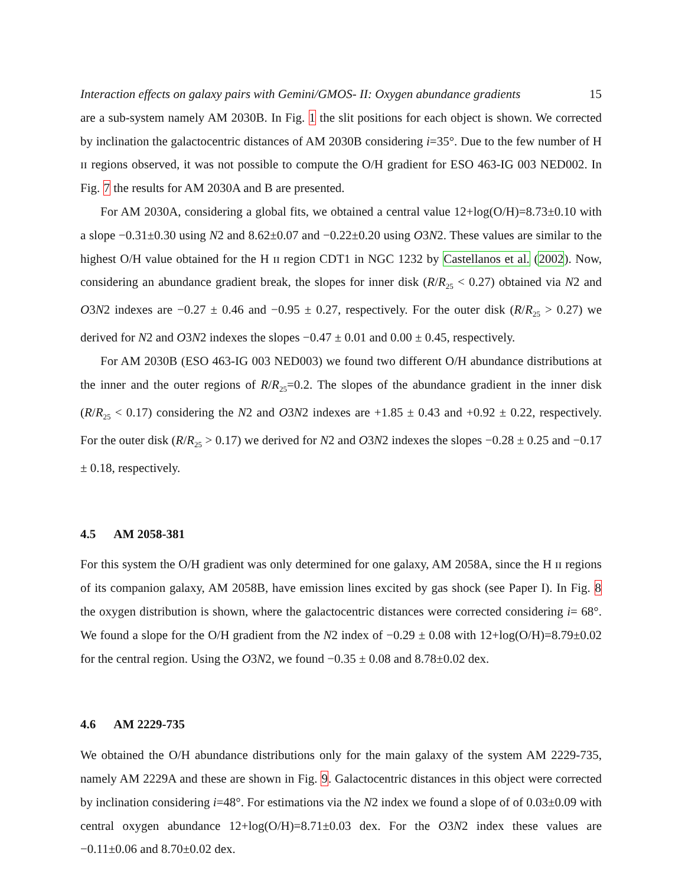Interaction effects on galaxy pairs with Gemini/GMOS- II: Oxygen abundance gradients 15
are a sub-system namely AM 2030B. In Fig. 1 the slit positions for each object is shown. We corrected by inclination the galactocentric distances of AM 2030B considering i=35°. Due to the few number of H ɪɪ regions observed, it was not possible to compute the O/H gradient for ESO 463-IG 003 NED002. In Fig. 7 the results for AM 2030A and B are presented.
For AM 2030A, considering a global fits, we obtained a central value 12+log(O/H)=8.73±0.10 with a slope −0.31±0.30 using N2 and 8.62±0.07 and −0.22±0.20 using O3N2. These values are similar to the highest O/H value obtained for the H ɪɪ region CDT1 in NGC 1232 by Castellanos et al. (2002). Now, considering an abundance gradient break, the slopes for inner disk (R/R<sub>25</sub> < 0.27) obtained via N2 and O3N2 indexes are −0.27 ± 0.46 and −0.95 ± 0.27, respectively. For the outer disk (R/R<sub>25</sub> > 0.27) we derived for N2 and O3N2 indexes the slopes −0.47 ± 0.01 and 0.00 ± 0.45, respectively.
For AM 2030B (ESO 463-IG 003 NED003) we found two different O/H abundance distributions at the inner and the outer regions of R/R<sub>25</sub>=0.2. The slopes of the abundance gradient in the inner disk (R/R<sub>25</sub> < 0.17) considering the N2 and O3N2 indexes are +1.85 ± 0.43 and +0.92 ± 0.22, respectively. For the outer disk (R/R<sub>25</sub> > 0.17) we derived for N2 and O3N2 indexes the slopes −0.28 ± 0.25 and −0.17 ± 0.18, respectively.
4.5 AM 2058-381
For this system the O/H gradient was only determined for one galaxy, AM 2058A, since the H ɪɪ regions of its companion galaxy, AM 2058B, have emission lines excited by gas shock (see Paper I). In Fig. 8 the oxygen distribution is shown, where the galactocentric distances were corrected considering i= 68°. We found a slope for the O/H gradient from the N2 index of −0.29 ± 0.08 with 12+log(O/H)=8.79±0.02 for the central region. Using the O3N2, we found −0.35 ± 0.08 and 8.78±0.02 dex.
4.6 AM 2229-735
We obtained the O/H abundance distributions only for the main galaxy of the system AM 2229-735, namely AM 2229A and these are shown in Fig. 9. Galactocentric distances in this object were corrected by inclination considering i=48°. For estimations via the N2 index we found a slope of of 0.03±0.09 with central oxygen abundance 12+log(O/H)=8.71±0.03 dex. For the O3N2 index these values are −0.11±0.06 and 8.70±0.02 dex.